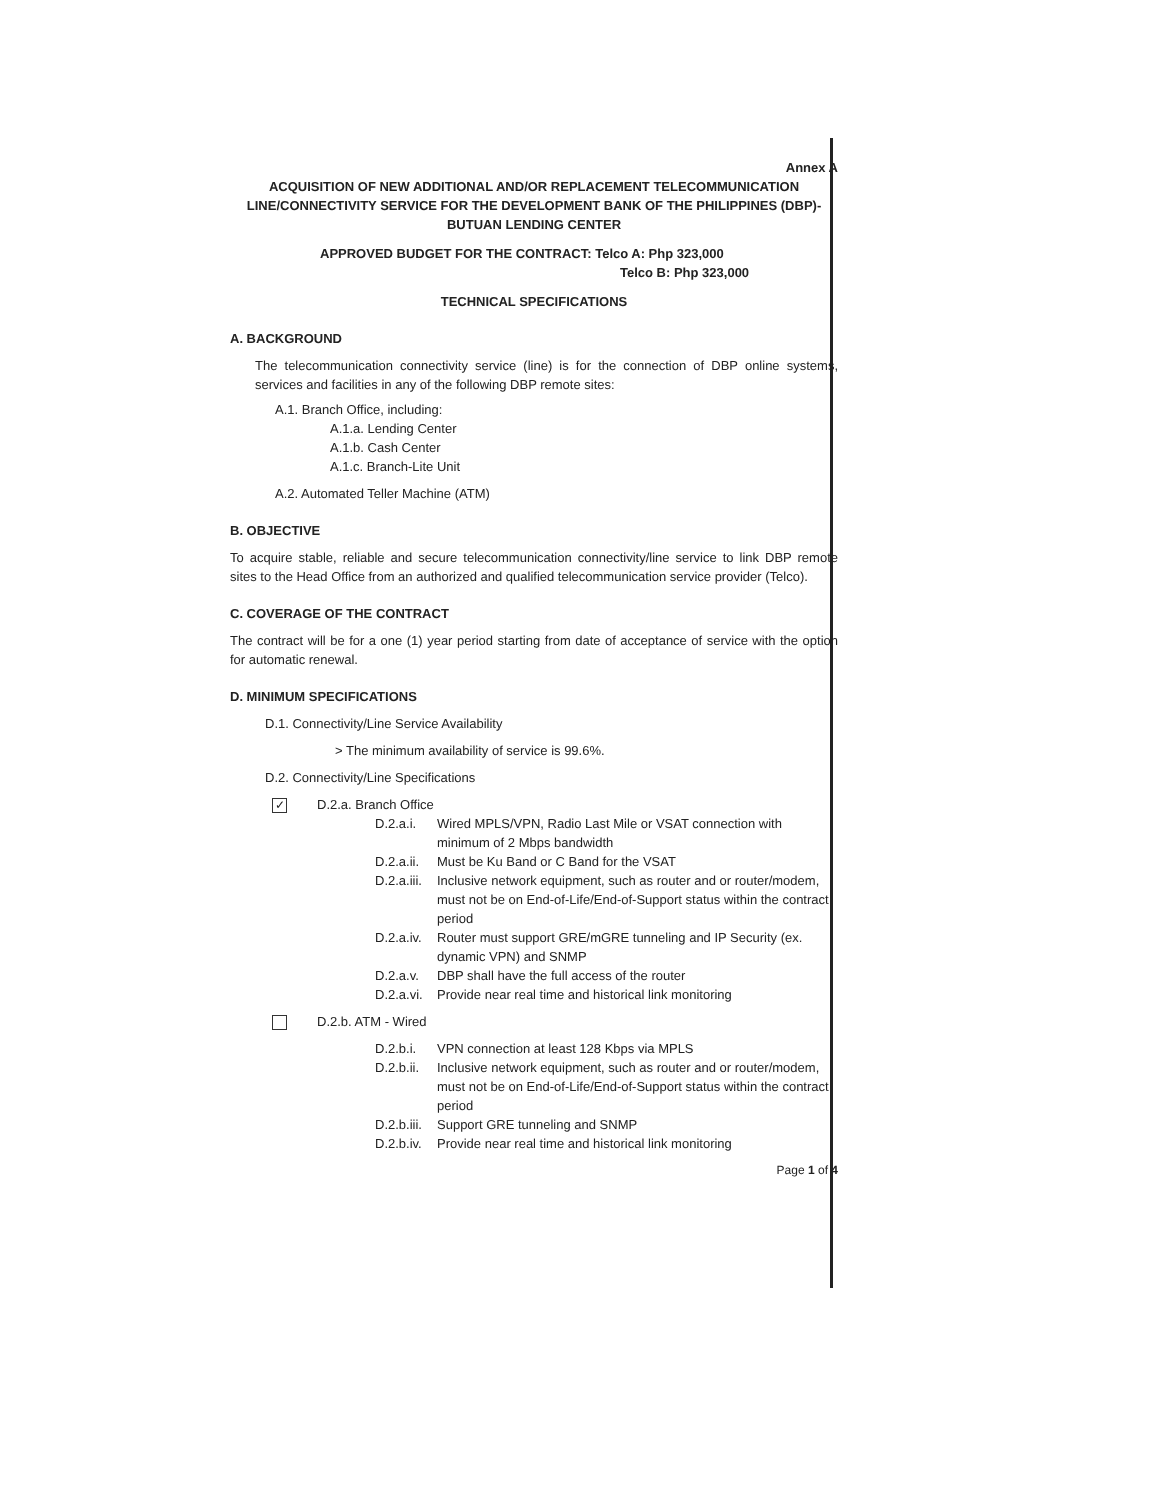Annex A
ACQUISITION OF NEW ADDITIONAL AND/OR REPLACEMENT TELECOMMUNICATION LINE/CONNECTIVITY SERVICE FOR THE DEVELOPMENT BANK OF THE PHILIPPINES (DBP)-BUTUAN LENDING CENTER
APPROVED BUDGET FOR THE CONTRACT: Telco A: Php 323,000
Telco B: Php 323,000
TECHNICAL SPECIFICATIONS
A. BACKGROUND
The telecommunication connectivity service (line) is for the connection of DBP online systems, services and facilities in any of the following DBP remote sites:
A.1. Branch Office, including:
A.1.a. Lending Center
A.1.b. Cash Center
A.1.c. Branch-Lite Unit
A.2. Automated Teller Machine (ATM)
B. OBJECTIVE
To acquire stable, reliable and secure telecommunication connectivity/line service to link DBP remote sites to the Head Office from an authorized and qualified telecommunication service provider (Telco).
C. COVERAGE OF THE CONTRACT
The contract will be for a one (1) year period starting from date of acceptance of service with the option for automatic renewal.
D. MINIMUM SPECIFICATIONS
D.1. Connectivity/Line Service Availability
> The minimum availability of service is 99.6%.
D.2. Connectivity/Line Specifications
✓ D.2.a. Branch Office
D.2.a.i. Wired MPLS/VPN, Radio Last Mile or VSAT connection with minimum of 2 Mbps bandwidth
D.2.a.ii. Must be Ku Band or C Band for the VSAT
D.2.a.iii. Inclusive network equipment, such as router and or router/modem, must not be on End-of-Life/End-of-Support status within the contract period
D.2.a.iv. Router must support GRE/mGRE tunneling and IP Security (ex. dynamic VPN) and SNMP
D.2.a.v. DBP shall have the full access of the router
D.2.a.vi. Provide near real time and historical link monitoring
D.2.b. ATM - Wired
D.2.b.i. VPN connection at least 128 Kbps via MPLS
D.2.b.ii. Inclusive network equipment, such as router and or router/modem, must not be on End-of-Life/End-of-Support status within the contract period
D.2.b.iii. Support GRE tunneling and SNMP
D.2.b.iv. Provide near real time and historical link monitoring
Page 1 of 4